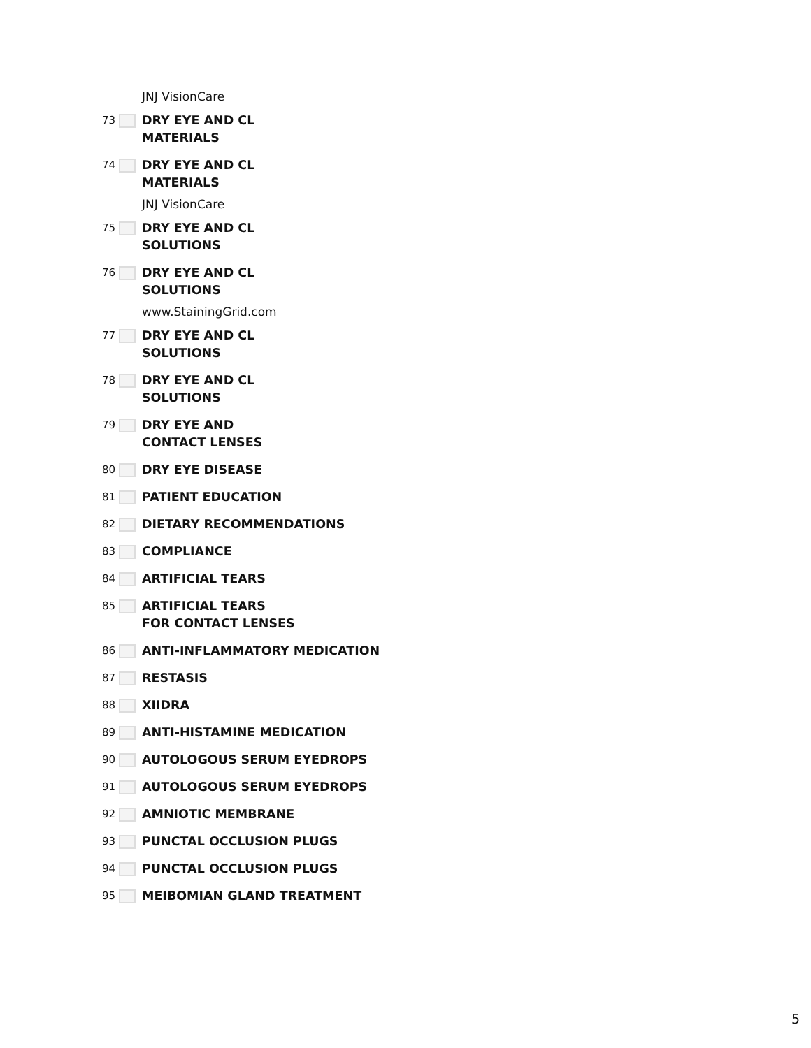JNJ VisionCare
73
DRY EYE AND CL
MATERIALS
74
DRY EYE AND CL
MATERIALS
JNJ VisionCare
75
DRY EYE AND CL
SOLUTIONS
76
DRY EYE AND CL
SOLUTIONS
www.StainingGrid.com
77
DRY EYE AND CL
SOLUTIONS
78
DRY EYE AND CL
SOLUTIONS
79
DRY EYE AND
CONTACT LENSES
80
DRY EYE DISEASE
81
PATIENT EDUCATION
82
DIETARY RECOMMENDATIONS
83
COMPLIANCE
84
ARTIFICIAL TEARS
85
ARTIFICIAL TEARS
FOR CONTACT LENSES
86
ANTI-INFLAMMATORY MEDICATION
87
RESTASIS
88
XIIDRA
89
ANTI-HISTAMINE MEDICATION
90
AUTOLOGOUS SERUM EYEDROPS
91
AUTOLOGOUS SERUM EYEDROPS
92
AMNIOTIC MEMBRANE
93
PUNCTAL OCCLUSION PLUGS
94
PUNCTAL OCCLUSION PLUGS
95
MEIBOMIAN GLAND TREATMENT
5